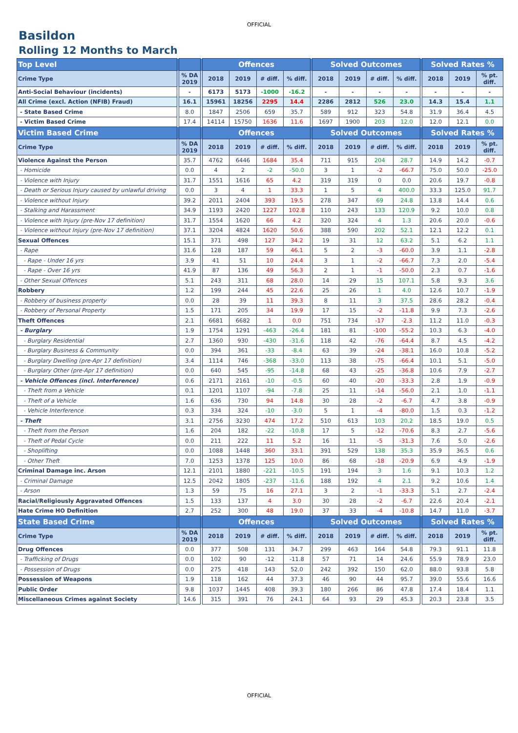OFFICIAL
Basildon
Rolling 12 Months to March
| Top Level | | | | Offences | | | | | Solved Outcomes | | | | | Solved Rates % | | |
| --- | --- | --- | --- | --- | --- | --- | --- | --- | --- | --- | --- | --- | --- | --- | --- | --- |
| Crime Type | | % DA 2019 | | 2018 | 2019 | # diff. | % diff. | | 2018 | 2019 | # diff. | % diff. | | 2018 | 2019 | % pt. diff. |
| Anti-Social Behaviour (incidents) | | - | | 6173 | 5173 | -1000 | -16.2 | | - | - | - | - | | - | - | - |
| All Crime (excl. Action (NFIB) Fraud) | | 16.1 | | 15961 | 18256 | 2295 | 14.4 | | 2286 | 2812 | 526 | 23.0 | | 14.3 | 15.4 | 1.1 |
| - State Based Crime | | 8.0 | | 1847 | 2506 | 659 | 35.7 | | 589 | 912 | 323 | 54.8 | | 31.9 | 36.4 | 4.5 |
| - Victim Based Crime | | 17.4 | | 14114 | 15750 | 1636 | 11.6 | | 1697 | 1900 | 203 | 12.0 | | 12.0 | 12.1 | 0.0 |
| Victim Based Crime | | | | Offences | | | | | Solved Outcomes | | | | | Solved Rates % | | |
| Crime Type | | % DA 2019 | | 2018 | 2019 | # diff. | % diff. | | 2018 | 2019 | # diff. | % diff. | | 2018 | 2019 | % pt. diff. |
| Violence Against the Person | | 35.7 | | 4762 | 6446 | 1684 | 35.4 | | 711 | 915 | 204 | 28.7 | | 14.9 | 14.2 | -0.7 |
| - Homicide | | 0.0 | | 4 | 2 | -2 | -50.0 | | 3 | 1 | -2 | -66.7 | | 75.0 | 50.0 | -25.0 |
| - Violence with Injury | | 31.7 | | 1551 | 1616 | 65 | 4.2 | | 319 | 319 | 0 | 0.0 | | 20.6 | 19.7 | -0.8 |
| - Death or Serious Injury caused by unlawful driving | | 0.0 | | 3 | 4 | 1 | 33.3 | | 1 | 5 | 4 | 400.0 | | 33.3 | 125.0 | 91.7 |
| - Violence without Injury | | 39.2 | | 2011 | 2404 | 393 | 19.5 | | 278 | 347 | 69 | 24.8 | | 13.8 | 14.4 | 0.6 |
| - Stalking and Harassment | | 34.9 | | 1193 | 2420 | 1227 | 102.8 | | 110 | 243 | 133 | 120.9 | | 9.2 | 10.0 | 0.8 |
| - Violence with Injury (pre-Nov 17 definition) | | 31.7 | | 1554 | 1620 | 66 | 4.2 | | 320 | 324 | 4 | 1.3 | | 20.6 | 20.0 | -0.6 |
| - Violence without Injury (pre-Nov 17 definition) | | 37.1 | | 3204 | 4824 | 1620 | 50.6 | | 388 | 590 | 202 | 52.1 | | 12.1 | 12.2 | 0.1 |
| Sexual Offences | | 15.1 | | 371 | 498 | 127 | 34.2 | | 19 | 31 | 12 | 63.2 | | 5.1 | 6.2 | 1.1 |
| - Rape | | 31.6 | | 128 | 187 | 59 | 46.1 | | 5 | 2 | -3 | -60.0 | | 3.9 | 1.1 | -2.8 |
| - Rape - Under 16 yrs | | 3.9 | | 41 | 51 | 10 | 24.4 | | 3 | 1 | -2 | -66.7 | | 7.3 | 2.0 | -5.4 |
| - Rape - Over 16 yrs | | 41.9 | | 87 | 136 | 49 | 56.3 | | 2 | 1 | -1 | -50.0 | | 2.3 | 0.7 | -1.6 |
| - Other Sexual Offences | | 5.1 | | 243 | 311 | 68 | 28.0 | | 14 | 29 | 15 | 107.1 | | 5.8 | 9.3 | 3.6 |
| Robbery | | 1.2 | | 199 | 244 | 45 | 22.6 | | 25 | 26 | 1 | 4.0 | | 12.6 | 10.7 | -1.9 |
| - Robbery of business property | | 0.0 | | 28 | 39 | 11 | 39.3 | | 8 | 11 | 3 | 37.5 | | 28.6 | 28.2 | -0.4 |
| - Robbery of Personal Property | | 1.5 | | 171 | 205 | 34 | 19.9 | | 17 | 15 | -2 | -11.8 | | 9.9 | 7.3 | -2.6 |
| Theft Offences | | 2.1 | | 6681 | 6682 | 1 | 0.0 | | 751 | 734 | -17 | -2.3 | | 11.2 | 11.0 | -0.3 |
| - Burglary | | 1.9 | | 1754 | 1291 | -463 | -26.4 | | 181 | 81 | -100 | -55.2 | | 10.3 | 6.3 | -4.0 |
| - Burglary Residential | | 2.7 | | 1360 | 930 | -430 | -31.6 | | 118 | 42 | -76 | -64.4 | | 8.7 | 4.5 | -4.2 |
| - Burglary Business & Community | | 0.0 | | 394 | 361 | -33 | -8.4 | | 63 | 39 | -24 | -38.1 | | 16.0 | 10.8 | -5.2 |
| - Burglary Dwelling (pre-Apr 17 definition) | | 3.4 | | 1114 | 746 | -368 | -33.0 | | 113 | 38 | -75 | -66.4 | | 10.1 | 5.1 | -5.0 |
| - Burglary Other (pre-Apr 17 definition) | | 0.0 | | 640 | 545 | -95 | -14.8 | | 68 | 43 | -25 | -36.8 | | 10.6 | 7.9 | -2.7 |
| - Vehicle Offences (incl. Interference) | | 0.6 | | 2171 | 2161 | -10 | -0.5 | | 60 | 40 | -20 | -33.3 | | 2.8 | 1.9 | -0.9 |
| - Theft from a Vehicle | | 0.1 | | 1201 | 1107 | -94 | -7.8 | | 25 | 11 | -14 | -56.0 | | 2.1 | 1.0 | -1.1 |
| - Theft of a Vehicle | | 1.6 | | 636 | 730 | 94 | 14.8 | | 30 | 28 | -2 | -6.7 | | 4.7 | 3.8 | -0.9 |
| - Vehicle Interference | | 0.3 | | 334 | 324 | -10 | -3.0 | | 5 | 1 | -4 | -80.0 | | 1.5 | 0.3 | -1.2 |
| - Theft | | 3.1 | | 2756 | 3230 | 474 | 17.2 | | 510 | 613 | 103 | 20.2 | | 18.5 | 19.0 | 0.5 |
| - Theft from the Person | | 1.6 | | 204 | 182 | -22 | -10.8 | | 17 | 5 | -12 | -70.6 | | 8.3 | 2.7 | -5.6 |
| - Theft of Pedal Cycle | | 0.0 | | 211 | 222 | 11 | 5.2 | | 16 | 11 | -5 | -31.3 | | 7.6 | 5.0 | -2.6 |
| - Shoplifting | | 0.0 | | 1088 | 1448 | 360 | 33.1 | | 391 | 529 | 138 | 35.3 | | 35.9 | 36.5 | 0.6 |
| - Other Theft | | 7.0 | | 1253 | 1378 | 125 | 10.0 | | 86 | 68 | -18 | -20.9 | | 6.9 | 4.9 | -1.9 |
| Criminal Damage inc. Arson | | 12.1 | | 2101 | 1880 | -221 | -10.5 | | 191 | 194 | 3 | 1.6 | | 9.1 | 10.3 | 1.2 |
| - Criminal Damage | | 12.5 | | 2042 | 1805 | -237 | -11.6 | | 188 | 192 | 4 | 2.1 | | 9.2 | 10.6 | 1.4 |
| - Arson | | 1.3 | | 59 | 75 | 16 | 27.1 | | 3 | 2 | -1 | -33.3 | | 5.1 | 2.7 | -2.4 |
| Racial/Religiously Aggravated Offences | | 1.5 | | 133 | 137 | 4 | 3.0 | | 30 | 28 | -2 | -6.7 | | 22.6 | 20.4 | -2.1 |
| Hate Crime HO Definition | | 2.7 | | 252 | 300 | 48 | 19.0 | | 37 | 33 | -4 | -10.8 | | 14.7 | 11.0 | -3.7 |
| State Based Crime | | | | Offences | | | | | Solved Outcomes | | | | | Solved Rates % | | |
| Crime Type | | % DA 2019 | | 2018 | 2019 | # diff. | % diff. | | 2018 | 2019 | # diff. | % diff. | | 2018 | 2019 | % pt. diff. |
| Drug Offences | | 0.0 | | 377 | 508 | 131 | 34.7 | | 299 | 463 | 164 | 54.8 | | 79.3 | 91.1 | 11.8 |
| - Trafficking of Drugs | | 0.0 | | 102 | 90 | -12 | -11.8 | | 57 | 71 | 14 | 24.6 | | 55.9 | 78.9 | 23.0 |
| - Possession of Drugs | | 0.0 | | 275 | 418 | 143 | 52.0 | | 242 | 392 | 150 | 62.0 | | 88.0 | 93.8 | 5.8 |
| Possession of Weapons | | 1.9 | | 118 | 162 | 44 | 37.3 | | 46 | 90 | 44 | 95.7 | | 39.0 | 55.6 | 16.6 |
| Public Order | | 9.8 | | 1037 | 1445 | 408 | 39.3 | | 180 | 266 | 86 | 47.8 | | 17.4 | 18.4 | 1.1 |
| Miscellaneous Crimes against Society | | 14.6 | | 315 | 391 | 76 | 24.1 | | 64 | 93 | 29 | 45.3 | | 20.3 | 23.8 | 3.5 |
OFFICIAL